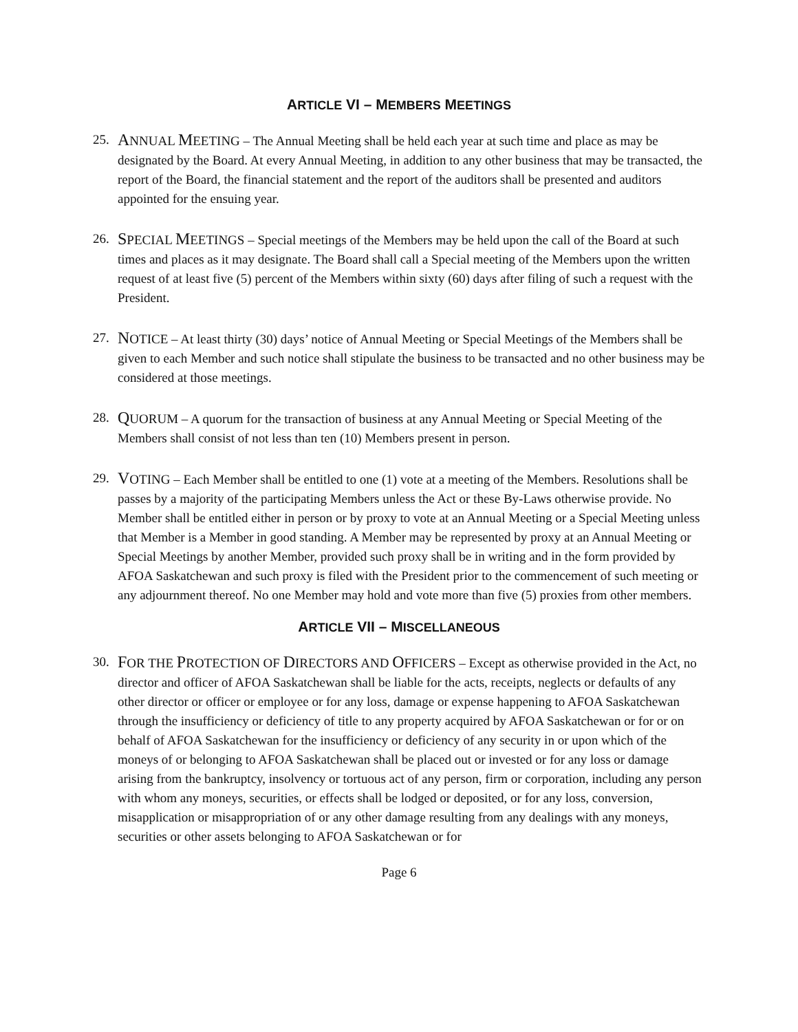ARTICLE VI – MEMBERS MEETINGS
25.
ANNUAL MEETING – The Annual Meeting shall be held each year at such time and place as may be designated by the Board. At every Annual Meeting, in addition to any other business that may be transacted, the report of the Board, the financial statement and the report of the auditors shall be presented and auditors appointed for the ensuing year.
26.
SPECIAL MEETINGS – Special meetings of the Members may be held upon the call of the Board at such times and places as it may designate. The Board shall call a Special meeting of the Members upon the written request of at least five (5) percent of the Members within sixty (60) days after filing of such a request with the President.
27.
NOTICE – At least thirty (30) days’ notice of Annual Meeting or Special Meetings of the Members shall be given to each Member and such notice shall stipulate the business to be transacted and no other business may be considered at those meetings.
28.
QUORUM – A quorum for the transaction of business at any Annual Meeting or Special Meeting of the Members shall consist of not less than ten (10) Members present in person.
29.
VOTING – Each Member shall be entitled to one (1) vote at a meeting of the Members. Resolutions shall be passes by a majority of the participating Members unless the Act or these By-Laws otherwise provide. No Member shall be entitled either in person or by proxy to vote at an Annual Meeting or a Special Meeting unless that Member is a Member in good standing. A Member may be represented by proxy at an Annual Meeting or Special Meetings by another Member, provided such proxy shall be in writing and in the form provided by AFOA Saskatchewan and such proxy is filed with the President prior to the commencement of such meeting or any adjournment thereof. No one Member may hold and vote more than five (5) proxies from other members.
ARTICLE VII – MISCELLANEOUS
30.
FOR THE PROTECTION OF DIRECTORS AND OFFICERS – Except as otherwise provided in the Act, no director and officer of AFOA Saskatchewan shall be liable for the acts, receipts, neglects or defaults of any other director or officer or employee or for any loss, damage or expense happening to AFOA Saskatchewan through the insufficiency or deficiency of title to any property acquired by AFOA Saskatchewan or for or on behalf of AFOA Saskatchewan for the insufficiency or deficiency of any security in or upon which of the moneys of or belonging to AFOA Saskatchewan shall be placed out or invested or for any loss or damage arising from the bankruptcy, insolvency or tortuous act of any person, firm or corporation, including any person with whom any moneys, securities, or effects shall be lodged or deposited, or for any loss, conversion, misapplication or misappropriation of or any other damage resulting from any dealings with any moneys, securities or other assets belonging to AFOA Saskatchewan or for
Page 6